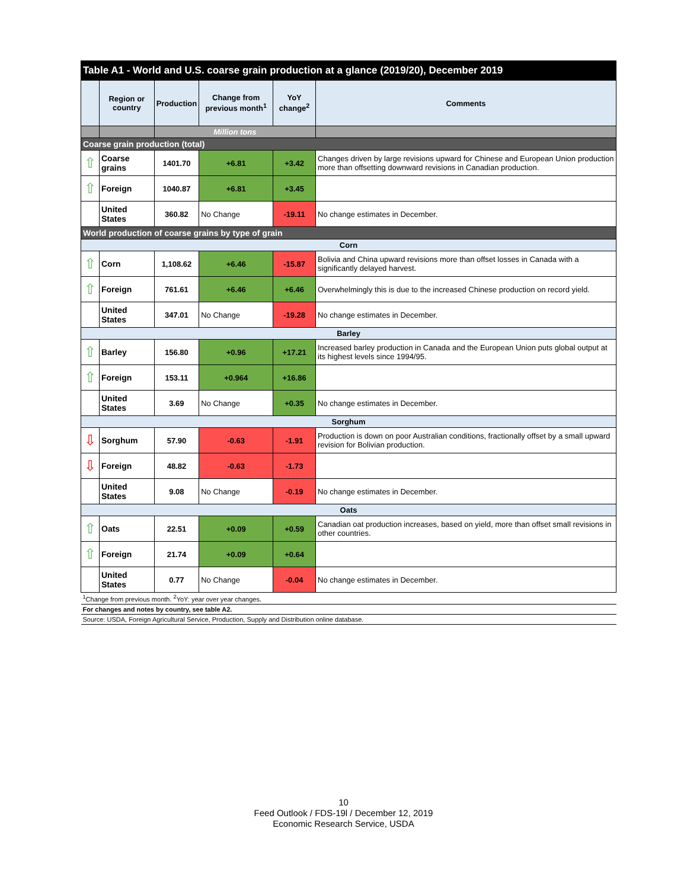| Table A1 - World and U.S. coarse grain production at a glance (2019/20), December 2019 | | | | | |
| --- | --- | --- | --- | --- | --- |
| | Region or country | Production | Change from previous month<sup>1</sup> | YoY change<sup>2</sup> | Comments |
| | | Million tons | | | |
| Coarse grain production (total) | | | | | |
| ⇧ | Coarse grains | 1401.70 | +6.81 | +3.42 | Changes driven by large revisions upward for Chinese and European Union production more than offsetting downward revisions in Canadian production. |
| ⇧ | Foreign | 1040.87 | +6.81 | +3.45 | |
| | United States | 360.82 | No Change | -19.11 | No change estimates in December. |
| World production of coarse grains by type of grain | | | | | |
| Corn | | | | | |
| ⇧ | Corn | 1,108.62 | +6.46 | -15.87 | Bolivia and China upward revisions more than offset losses in Canada with a significantly delayed harvest. |
| ⇧ | Foreign | 761.61 | +6.46 | +6.46 | Overwhelmingly this is due to the increased Chinese production on record yield. |
| | United States | 347.01 | No Change | -19.28 | No change estimates in December. |
| Barley | | | | | |
| ⇧ | Barley | 156.80 | +0.96 | +17.21 | Increased barley production in Canada and the European Union puts global output at its highest levels since 1994/95. |
| ⇧ | Foreign | 153.11 | +0.964 | +16.86 | |
| | United States | 3.69 | No Change | +0.35 | No change estimates in December. |
| Sorghum | | | | | |
| ⇩ | Sorghum | 57.90 | -0.63 | -1.91 | Production is down on poor Australian conditions, fractionally offset by a small upward revision for Bolivian production. |
| ⇩ | Foreign | 48.82 | -0.63 | -1.73 | |
| | United States | 9.08 | No Change | -0.19 | No change estimates in December. |
| Oats | | | | | |
| ⇧ | Oats | 22.51 | +0.09 | +0.59 | Canadian oat production increases, based on yield, more than offset small revisions in other countries. |
| ⇧ | Foreign | 21.74 | +0.09 | +0.64 | |
| | United States | 0.77 | No Change | -0.04 | No change estimates in December. |
| <sup>1</sup> Change from previous month. <sup>2</sup>YoY: year over year changes. | | | | | |
| For changes and notes by country, see table A2. | | | | | |
| Source: USDA, Foreign Agricultural Service, Production, Supply and Distribution online database. | | | | | |
10
Feed Outlook / FDS-19l / December 12, 2019
Economic Research Service, USDA